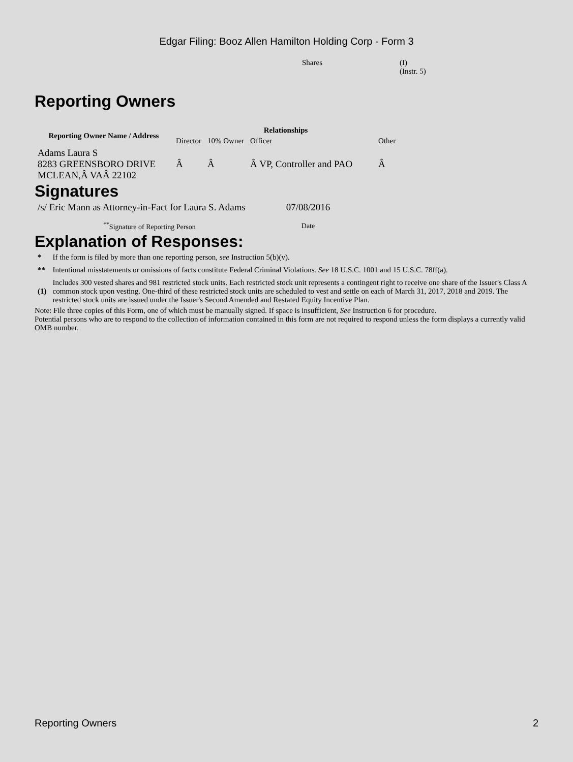Edgar Filing: Booz Allen Hamilton Holding Corp - Form 3
| Shares | (I) (Instr. 5) |
Reporting Owners
| Reporting Owner Name / Address | Relationships | | | |
| --- | --- | --- | --- | --- |
| | Director | 10% Owner | Officer | Other |
| Adams Laura S 8283 GREENSBORO DRIVE MCLEAN,Â VAÂ 22102 | Â | Â | Â VP, Controller and PAO | Â |
Signatures
| /s/ Eric Mann as Attorney-in-Fact for Laura S. Adams | 07/08/2016 |
| <sup>**</sup> Signature of Reporting Person | Date |
Explanation of Responses:
| * | If the form is filed by more than one reporting person, see Instruction 5(b)(v). |
| ** | Intentional misstatements or omissions of facts constitute Federal Criminal Violations. See 18 U.S.C. 1001 and 15 U.S.C. 78ff(a). |
| (1) | Includes 300 vested shares and 981 restricted stock units. Each restricted stock unit represents a contingent right to receive one share of the Issuer's Class A common stock upon vesting. One-third of these restricted stock units are scheduled to vest and settle on each of March 31, 2017, 2018 and 2019. The restricted stock units are issued under the Issuer's Second Amended and Restated Equity Incentive Plan. |
Note: File three copies of this Form, one of which must be manually signed. If space is insufficient, See Instruction 6 for procedure.
Potential persons who are to respond to the collection of information contained in this form are not required to respond unless the form displays a currently valid OMB number.
Reporting Owners 2